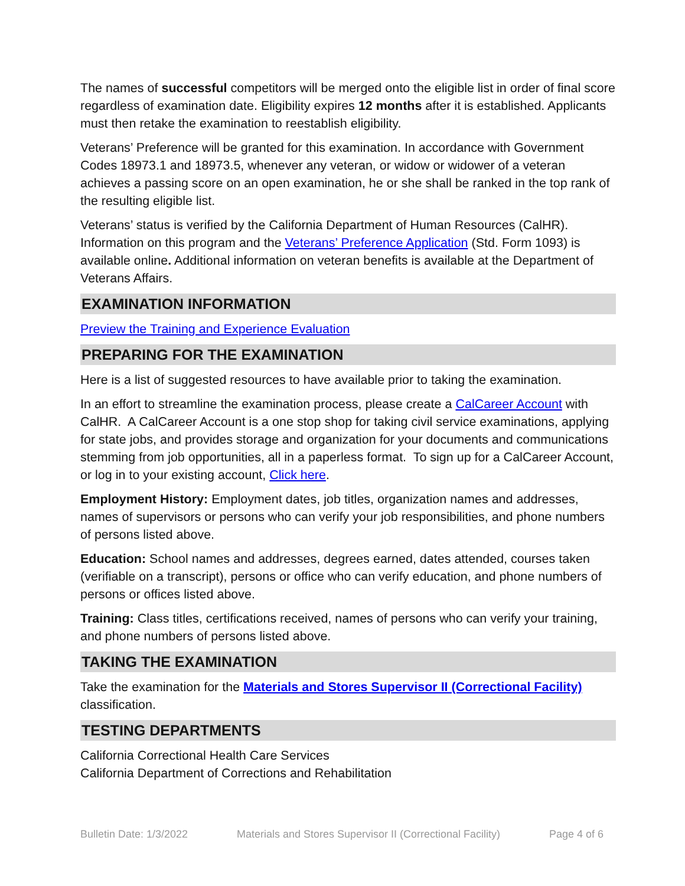The names of successful competitors will be merged onto the eligible list in order of final score regardless of examination date. Eligibility expires 12 months after it is established. Applicants must then retake the examination to reestablish eligibility.
Veterans’ Preference will be granted for this examination. In accordance with Government Codes 18973.1 and 18973.5, whenever any veteran, or widow or widower of a veteran achieves a passing score on an open examination, he or she shall be ranked in the top rank of the resulting eligible list.
Veterans’ status is verified by the California Department of Human Resources (CalHR). Information on this program and the Veterans’ Preference Application (Std. Form 1093) is available online. Additional information on veteran benefits is available at the Department of Veterans Affairs.
EXAMINATION INFORMATION
Preview the Training and Experience Evaluation
PREPARING FOR THE EXAMINATION
Here is a list of suggested resources to have available prior to taking the examination.
In an effort to streamline the examination process, please create a CalCareer Account with CalHR. A CalCareer Account is a one stop shop for taking civil service examinations, applying for state jobs, and provides storage and organization for your documents and communications stemming from job opportunities, all in a paperless format. To sign up for a CalCareer Account, or log in to your existing account, Click here.
Employment History: Employment dates, job titles, organization names and addresses, names of supervisors or persons who can verify your job responsibilities, and phone numbers of persons listed above.
Education: School names and addresses, degrees earned, dates attended, courses taken (verifiable on a transcript), persons or office who can verify education, and phone numbers of persons or offices listed above.
Training: Class titles, certifications received, names of persons who can verify your training, and phone numbers of persons listed above.
TAKING THE EXAMINATION
Take the examination for the Materials and Stores Supervisor II (Correctional Facility) classification.
TESTING DEPARTMENTS
California Correctional Health Care Services
California Department of Corrections and Rehabilitation
Bulletin Date: 1/3/2022 Materials and Stores Supervisor II (Correctional Facility) Page 4 of 6